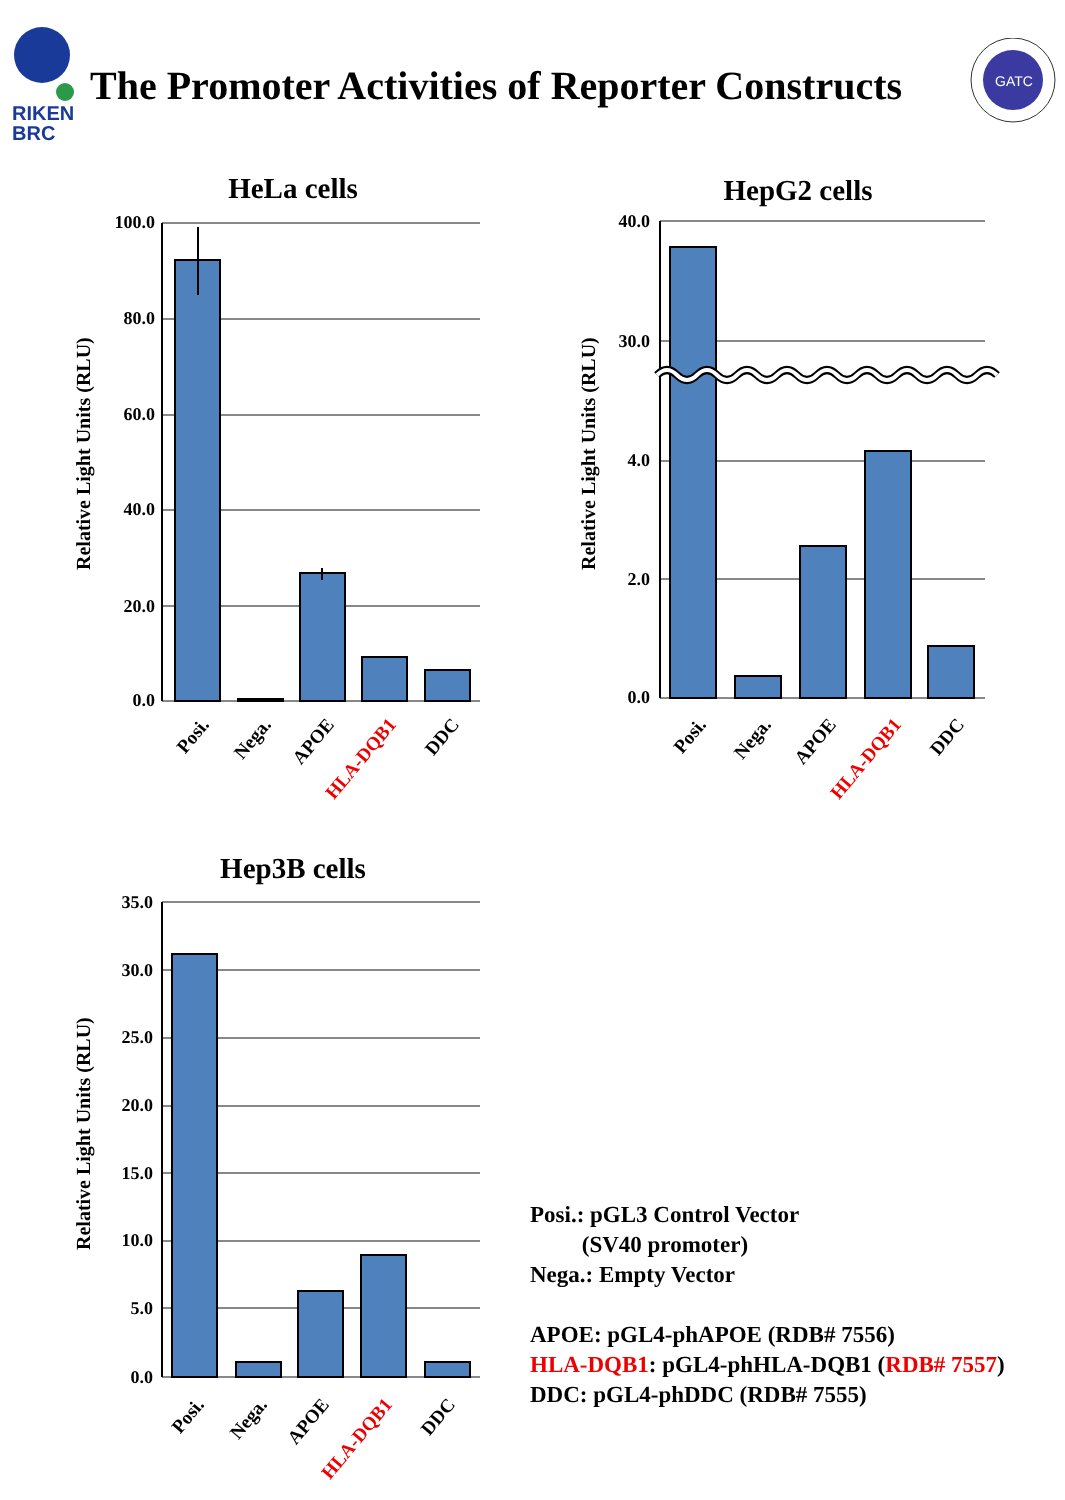The Promoter Activities of Reporter Constructs
RIKEN
BRC
GATC
HeLa cells
Relative Light Units (RLU)
100.0
80.0
60.0
40.0
20.0
0.0
Posi.
Nega.
APOE
HLA-DQB1
DDC
HepG2 cells
Relative Light Units (RLU)
40.0
30.0
4.0
2.0
0.0
Posi.
Nega.
APOE
HLA-DQB1
DDC
Hep3B cells
Relative Light Units (RLU)
35.0
30.0
25.0
20.0
15.0
10.0
5.0
0.0
Posi.
Nega.
APOE
HLA-DQB1
DDC
Posi.: pGL3 Control Vector
(SV40 promoter)
Nega.: Empty Vector
APOE: pGL4-phAPOE (RDB# 7556)
HLA-DQB1: pGL4-phHLA-DQB1 (RDB# 7557)
DDC: pGL4-phDDC (RDB# 7555)